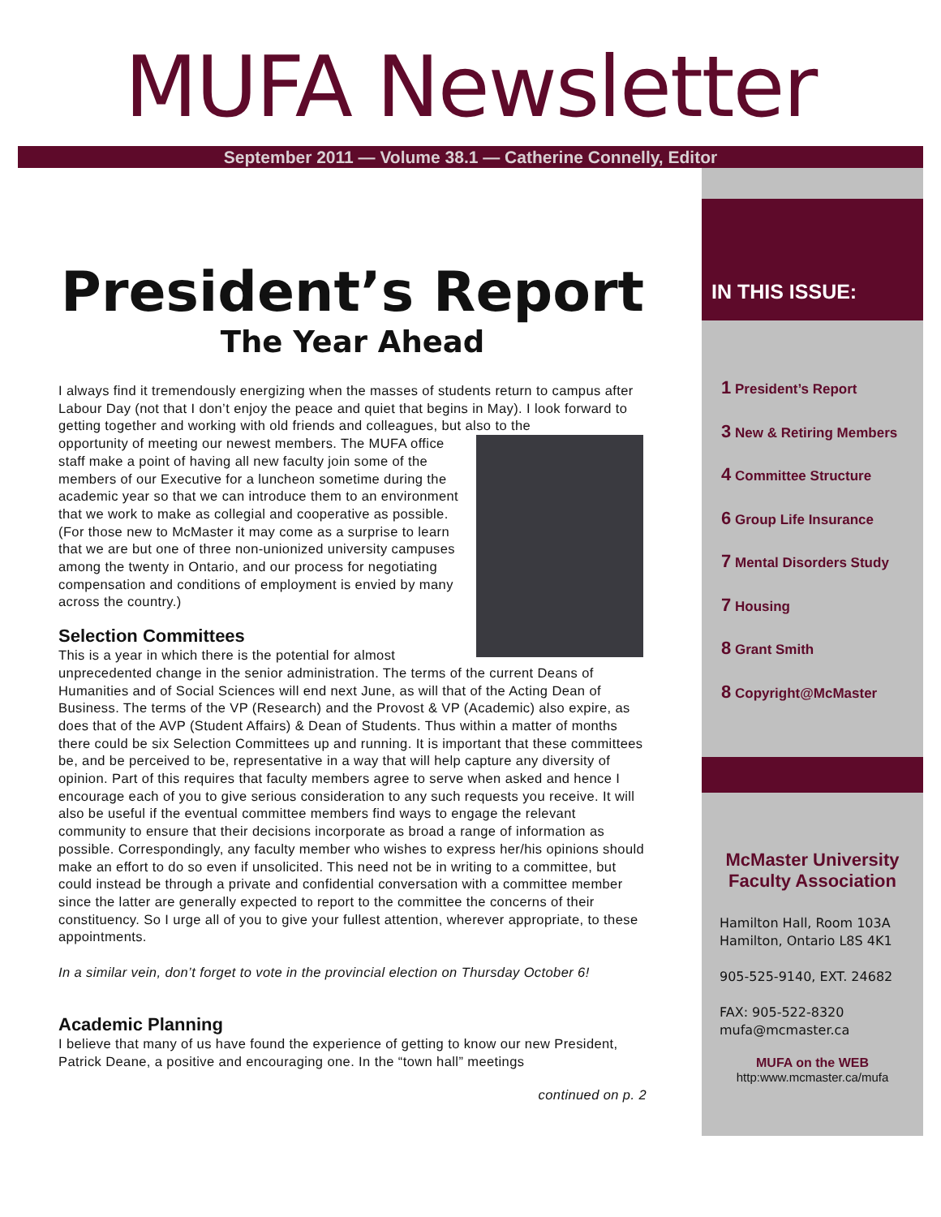MUFA Newsletter
September 2011 — Volume 38.1 — Catherine Connelly, Editor
President’s Report
The Year Ahead
I always find it tremendously energizing when the masses of students return to campus after Labour Day (not that I don’t enjoy the peace and quiet that begins in May). I look forward to getting together and working with old friends and colleagues, but also to the
opportunity of meeting our newest members. The MUFA office staff make a point of having all new faculty join some of the members of our Executive for a luncheon sometime during the academic year so that we can introduce them to an environment that we work to make as collegial and cooperative as possible. (For those new to McMaster it may come as a surprise to learn that we are but one of three non-unionized university campuses among the twenty in Ontario, and our process for negotiating compensation and conditions of employment is envied by many across the country.)
Selection Committees
This is a year in which there is the potential for almost unprecedented change in the senior administration. The terms of the current Deans of Humanities and of Social Sciences will end next June, as will that of the Acting Dean of Business. The terms of the VP (Research) and the Provost & VP (Academic) also expire, as does that of the AVP (Student Affairs) & Dean of Students. Thus within a matter of months there could be six Selection Committees up and running. It is important that these committees be, and be perceived to be, representative in a way that will help capture any diversity of opinion. Part of this requires that faculty members agree to serve when asked and hence I encourage each of you to give serious consideration to any such requests you receive. It will also be useful if the eventual committee members find ways to engage the relevant community to ensure that their decisions incorporate as broad a range of information as possible. Correspondingly, any faculty member who wishes to express her/his opinions should make an effort to do so even if unsolicited. This need not be in writing to a committee, but could instead be through a private and confidential conversation with a committee member since the latter are generally expected to report to the committee the concerns of their constituency. So I urge all of you to give your fullest attention, wherever appropriate, to these appointments.
In a similar vein, don’t forget to vote in the provincial election on Thursday October 6!
Academic Planning
I believe that many of us have found the experience of getting to know our new President, Patrick Deane, a positive and encouraging one. In the “town hall” meetings
continued on p. 2
IN THIS ISSUE:
1 President’s Report
3 New & Retiring Members
4 Committee Structure
6 Group Life Insurance
7 Mental Disorders Study
7 Housing
8 Grant Smith
8 Copyright@McMaster
McMaster University
Faculty Association
Hamilton Hall, Room 103A
Hamilton, Ontario L8S 4K1
905-525-9140, EXT. 24682
FAX: 905-522-8320
mufa@mcmaster.ca
MUFA on the WEB
http:www.mcmaster.ca/mufa